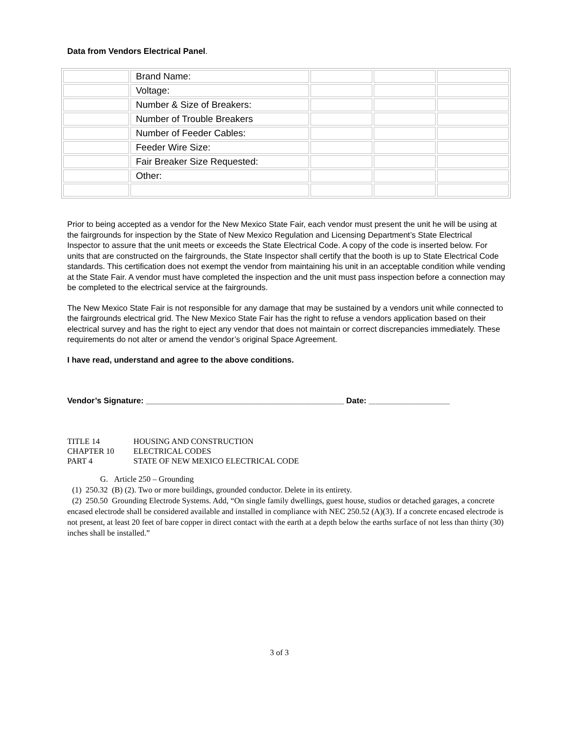Data from Vendors Electrical Panel.
| | Brand Name: | | | |
| | Voltage: | | | |
| | Number & Size of Breakers: | | | |
| | Number of Trouble Breakers | | | |
| | Number of Feeder Cables: | | | |
| | Feeder Wire Size: | | | |
| | Fair Breaker Size Requested: | | | |
| | Other: | | | |
Prior to being accepted as a vendor for the New Mexico State Fair, each vendor must present the unit he will be using at the fairgrounds for inspection by the State of New Mexico Regulation and Licensing Department’s State Electrical Inspector to assure that the unit meets or exceeds the State Electrical Code. A copy of the code is inserted below. For units that are constructed on the fairgrounds, the State Inspector shall certify that the booth is up to State Electrical Code standards. This certification does not exempt the vendor from maintaining his unit in an acceptable condition while vending at the State Fair. A vendor must have completed the inspection and the unit must pass inspection before a connection may be completed to the electrical service at the fairgrounds.
The New Mexico State Fair is not responsible for any damage that may be sustained by a vendors unit while connected to the fairgrounds electrical grid. The New Mexico State Fair has the right to refuse a vendors application based on their electrical survey and has the right to eject any vendor that does not maintain or correct discrepancies immediately. These requirements do not alter or amend the vendor’s original Space Agreement.
I have read, understand and agree to the above conditions.
Vendor’s Signature: ____________________________________________ Date: __________________
| TITLE 14 | HOUSING AND CONSTRUCTION |
| CHAPTER 10 | ELECTRICAL CODES |
| PART 4 | STATE OF NEW MEXICO ELECTRICAL CODE |
G. Article 250 – Grounding
(1) 250.32 (B) (2). Two or more buildings, grounded conductor. Delete in its entirety.
(2) 250.50 Grounding Electrode Systems. Add, “On single family dwellings, guest house, studios or detached garages, a concrete encased electrode shall be considered available and installed in compliance with NEC 250.52 (A)(3). If a concrete encased electrode is not present, at least 20 feet of bare copper in direct contact with the earth at a depth below the earths surface of not less than thirty (30) inches shall be installed.”
3 of 3